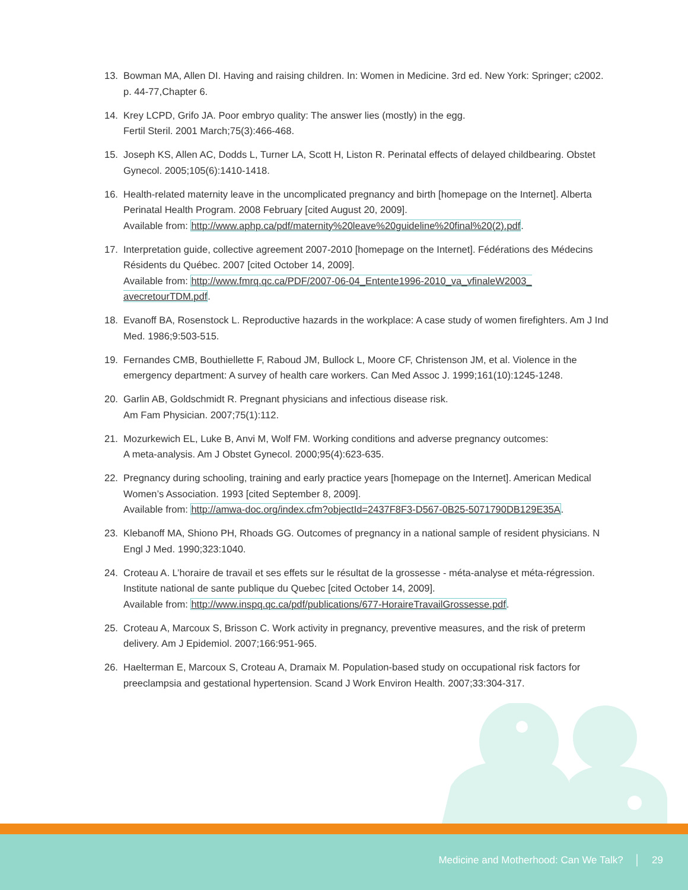13. Bowman MA, Allen DI. Having and raising children. In: Women in Medicine. 3rd ed. New York: Springer; c2002. p. 44-77,Chapter 6.
14. Krey LCPD, Grifo JA. Poor embryo quality: The answer lies (mostly) in the egg.
Fertil Steril. 2001 March;75(3):466-468.
15. Joseph KS, Allen AC, Dodds L, Turner LA, Scott H, Liston R. Perinatal effects of delayed childbearing. Obstet Gynecol. 2005;105(6):1410-1418.
16. Health-related maternity leave in the uncomplicated pregnancy and birth [homepage on the Internet]. Alberta Perinatal Health Program. 2008 February [cited August 20, 2009].
Available from: http://www.aphp.ca/pdf/maternity%20leave%20guideline%20final%20(2).pdf.
17. Interpretation guide, collective agreement 2007-2010 [homepage on the Internet]. Fédérations des Médecins Résidents du Québec. 2007 [cited October 14, 2009].
Available from: http://www.fmrq.qc.ca/PDF/2007-06-04_Entente1996-2010_va_vfinaleW2003_ avecretourTDM.pdf.
18. Evanoff BA, Rosenstock L. Reproductive hazards in the workplace: A case study of women firefighters. Am J Ind Med. 1986;9:503-515.
19. Fernandes CMB, Bouthiellette F, Raboud JM, Bullock L, Moore CF, Christenson JM, et al. Violence in the emergency department: A survey of health care workers. Can Med Assoc J. 1999;161(10):1245-1248.
20. Garlin AB, Goldschmidt R. Pregnant physicians and infectious disease risk.
Am Fam Physician. 2007;75(1):112.
21. Mozurkewich EL, Luke B, Anvi M, Wolf FM. Working conditions and adverse pregnancy outcomes:
A meta-analysis. Am J Obstet Gynecol. 2000;95(4):623-635.
22. Pregnancy during schooling, training and early practice years [homepage on the Internet]. American Medical Women’s Association. 1993 [cited September 8, 2009].
Available from: http://amwa-doc.org/index.cfm?objectId=2437F8F3-D567-0B25-5071790DB129E35A.
23. Klebanoff MA, Shiono PH, Rhoads GG. Outcomes of pregnancy in a national sample of resident physicians. N Engl J Med. 1990;323:1040.
24. Croteau A. L’horaire de travail et ses effets sur le résultat de la grossesse - méta-analyse et méta-régression. Institute national de sante publique du Quebec [cited October 14, 2009].
Available from: http://www.inspq.qc.ca/pdf/publications/677-HoraireTravailGrossesse.pdf.
25. Croteau A, Marcoux S, Brisson C. Work activity in pregnancy, preventive measures, and the risk of preterm delivery. Am J Epidemiol. 2007;166:951-965.
26. Haelterman E, Marcoux S, Croteau A, Dramaix M. Population-based study on occupational risk factors for preeclampsia and gestational hypertension. Scand J Work Environ Health. 2007;33:304-317.
Medicine and Motherhood: Can We Talk? │ 29